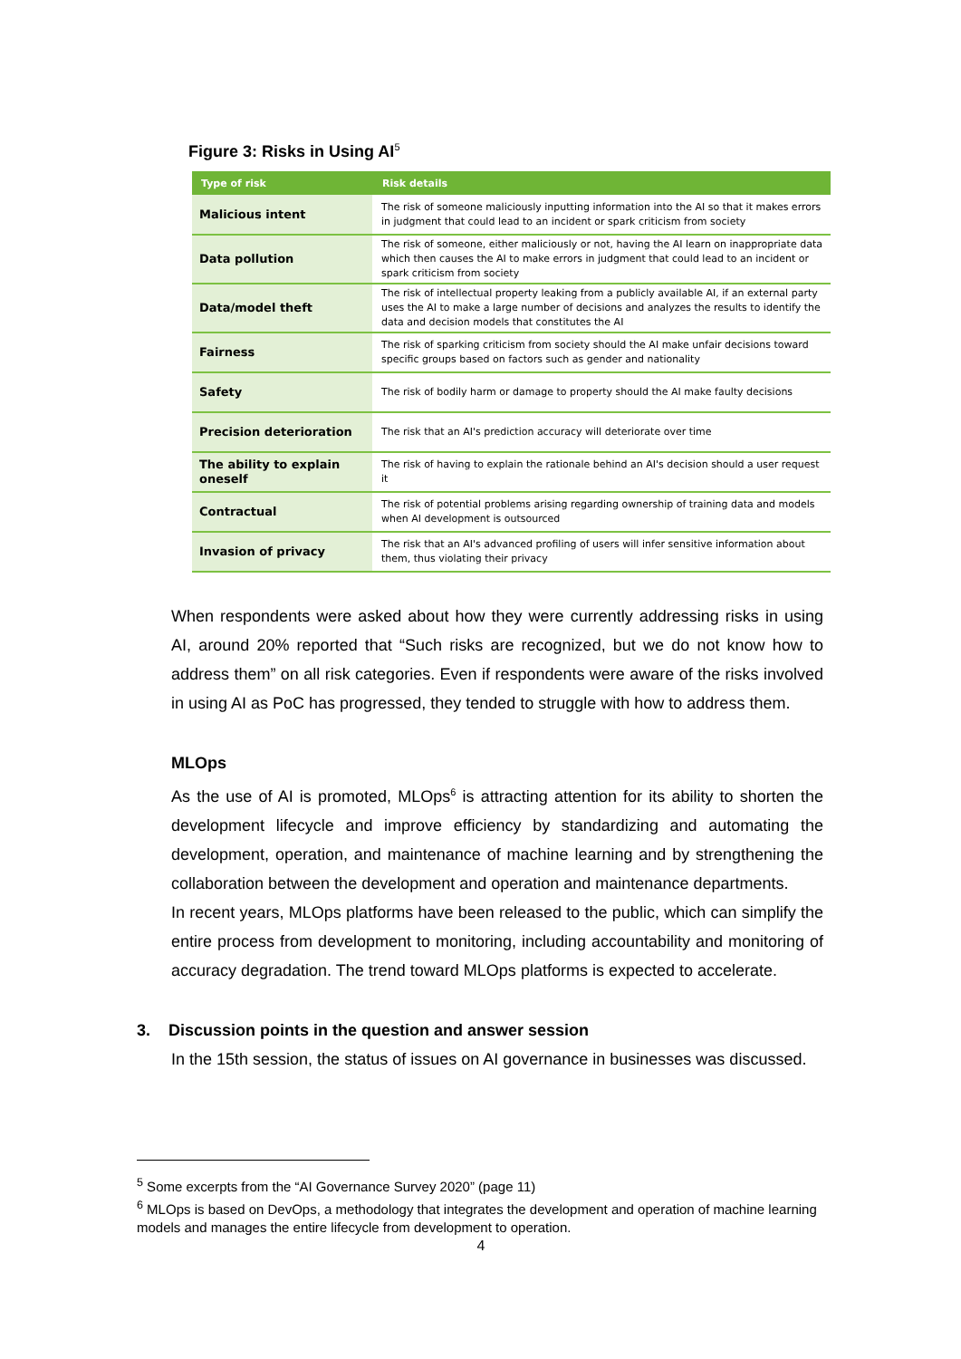Figure 3: Risks in Using AI<sup>5</sup>
| Type of risk | Risk details |
| --- | --- |
| Malicious intent | The risk of someone maliciously inputting information into the AI so that it makes errors in judgment that could lead to an incident or spark criticism from society |
| Data pollution | The risk of someone, either maliciously or not, having the AI learn on inappropriate data which then causes the AI to make errors in judgment that could lead to an incident or spark criticism from society |
| Data/model theft | The risk of intellectual property leaking from a publicly available AI, if an external party uses the AI to make a large number of decisions and analyzes the results to identify the data and decision models that constitutes the AI |
| Fairness | The risk of sparking criticism from society should the AI make unfair decisions toward specific groups based on factors such as gender and nationality |
| Safety | The risk of bodily harm or damage to property should the AI make faulty decisions |
| Precision deterioration | The risk that an AI's prediction accuracy will deteriorate over time |
| The ability to explain oneself | The risk of having to explain the rationale behind an AI's decision should a user request it |
| Contractual | The risk of potential problems arising regarding ownership of training data and models when AI development is outsourced |
| Invasion of privacy | The risk that an AI's advanced profiling of users will infer sensitive information about them, thus violating their privacy |
When respondents were asked about how they were currently addressing risks in using AI, around 20% reported that “Such risks are recognized, but we do not know how to address them” on all risk categories. Even if respondents were aware of the risks involved in using AI as PoC has progressed, they tended to struggle with how to address them.
MLOps
As the use of AI is promoted, MLOps<sup>6</sup> is attracting attention for its ability to shorten the development lifecycle and improve efficiency by standardizing and automating the development, operation, and maintenance of machine learning and by strengthening the collaboration between the development and operation and maintenance departments.
In recent years, MLOps platforms have been released to the public, which can simplify the entire process from development to monitoring, including accountability and monitoring of accuracy degradation. The trend toward MLOps platforms is expected to accelerate.
3. Discussion points in the question and answer session
In the 15th session, the status of issues on AI governance in businesses was discussed.
<sup>5</sup> Some excerpts from the “AI Governance Survey 2020” (page 11)
<sup>6</sup> MLOps is based on DevOps, a methodology that integrates the development and operation of machine learning models and manages the entire lifecycle from development to operation.
4